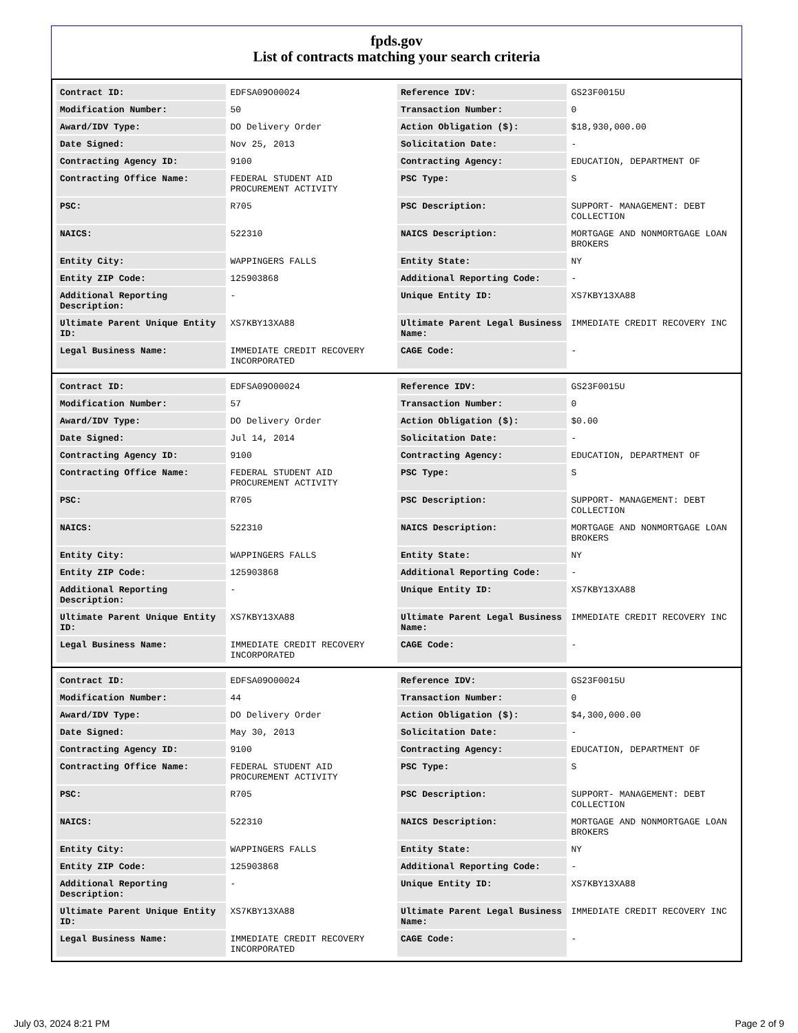fpds.gov
List of contracts matching your search criteria
| Contract ID: | EDFSA09O00024 | Reference IDV: | GS23F0015U |
| Modification Number: | 50 | Transaction Number: | 0 |
| Award/IDV Type: | DO Delivery Order | Action Obligation ($): | $18,930,000.00 |
| Date Signed: | Nov 25, 2013 | Solicitation Date: | - |
| Contracting Agency ID: | 9100 | Contracting Agency: | EDUCATION, DEPARTMENT OF |
| Contracting Office Name: | FEDERAL STUDENT AID PROCUREMENT ACTIVITY | PSC Type: | S |
| PSC: | R705 | PSC Description: | SUPPORT- MANAGEMENT: DEBT COLLECTION |
| NAICS: | 522310 | NAICS Description: | MORTGAGE AND NONMORTGAGE LOAN BROKERS |
| Entity City: | WAPPINGERS FALLS | Entity State: | NY |
| Entity ZIP Code: | 125903868 | Additional Reporting Code: | - |
| Additional Reporting Description: | - | Unique Entity ID: | XS7KBY13XA88 |
| Ultimate Parent Unique Entity ID: | XS7KBY13XA88 | Ultimate Parent Legal Business Name: | IMMEDIATE CREDIT RECOVERY INC |
| Legal Business Name: | IMMEDIATE CREDIT RECOVERY INCORPORATED | CAGE Code: | - |
| Contract ID: | EDFSA09O00024 | Reference IDV: | GS23F0015U |
| Modification Number: | 57 | Transaction Number: | 0 |
| Award/IDV Type: | DO Delivery Order | Action Obligation ($): | $0.00 |
| Date Signed: | Jul 14, 2014 | Solicitation Date: | - |
| Contracting Agency ID: | 9100 | Contracting Agency: | EDUCATION, DEPARTMENT OF |
| Contracting Office Name: | FEDERAL STUDENT AID PROCUREMENT ACTIVITY | PSC Type: | S |
| PSC: | R705 | PSC Description: | SUPPORT- MANAGEMENT: DEBT COLLECTION |
| NAICS: | 522310 | NAICS Description: | MORTGAGE AND NONMORTGAGE LOAN BROKERS |
| Entity City: | WAPPINGERS FALLS | Entity State: | NY |
| Entity ZIP Code: | 125903868 | Additional Reporting Code: | - |
| Additional Reporting Description: | - | Unique Entity ID: | XS7KBY13XA88 |
| Ultimate Parent Unique Entity ID: | XS7KBY13XA88 | Ultimate Parent Legal Business Name: | IMMEDIATE CREDIT RECOVERY INC |
| Legal Business Name: | IMMEDIATE CREDIT RECOVERY INCORPORATED | CAGE Code: | - |
| Contract ID: | EDFSA09O00024 | Reference IDV: | GS23F0015U |
| Modification Number: | 44 | Transaction Number: | 0 |
| Award/IDV Type: | DO Delivery Order | Action Obligation ($): | $4,300,000.00 |
| Date Signed: | May 30, 2013 | Solicitation Date: | - |
| Contracting Agency ID: | 9100 | Contracting Agency: | EDUCATION, DEPARTMENT OF |
| Contracting Office Name: | FEDERAL STUDENT AID PROCUREMENT ACTIVITY | PSC Type: | S |
| PSC: | R705 | PSC Description: | SUPPORT- MANAGEMENT: DEBT COLLECTION |
| NAICS: | 522310 | NAICS Description: | MORTGAGE AND NONMORTGAGE LOAN BROKERS |
| Entity City: | WAPPINGERS FALLS | Entity State: | NY |
| Entity ZIP Code: | 125903868 | Additional Reporting Code: | - |
| Additional Reporting Description: | - | Unique Entity ID: | XS7KBY13XA88 |
| Ultimate Parent Unique Entity ID: | XS7KBY13XA88 | Ultimate Parent Legal Business Name: | IMMEDIATE CREDIT RECOVERY INC |
| Legal Business Name: | IMMEDIATE CREDIT RECOVERY INCORPORATED | CAGE Code: | - |
July 03, 2024 8:21 PM Page 2 of 9